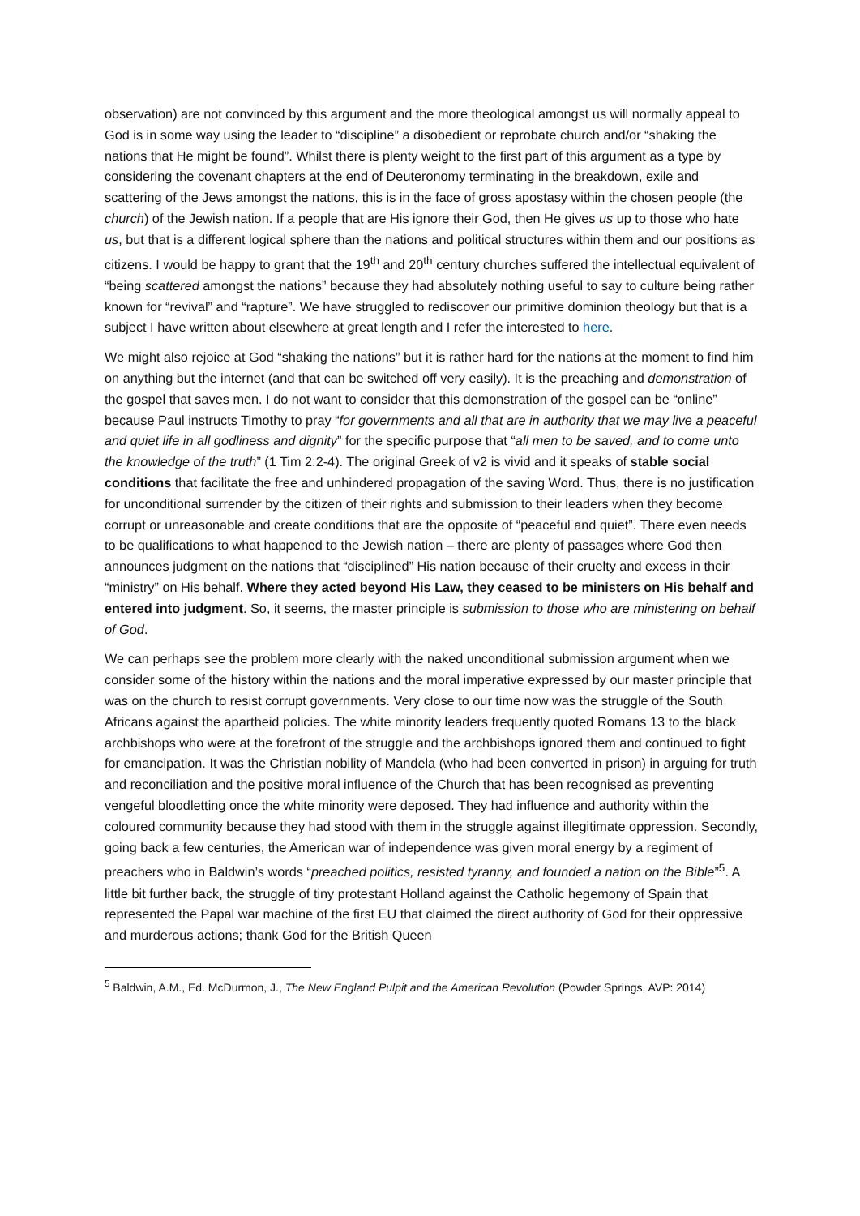observation) are not convinced by this argument and the more theological amongst us will normally appeal to God is in some way using the leader to “discipline” a disobedient or reprobate church and/or “shaking the nations that He might be found”. Whilst there is plenty weight to the first part of this argument as a type by considering the covenant chapters at the end of Deuteronomy terminating in the breakdown, exile and scattering of the Jews amongst the nations, this is in the face of gross apostasy within the chosen people (the church) of the Jewish nation. If a people that are His ignore their God, then He gives us up to those who hate us, but that is a different logical sphere than the nations and political structures within them and our positions as citizens. I would be happy to grant that the 19<sup>th</sup> and 20<sup>th</sup> century churches suffered the intellectual equivalent of “being scattered amongst the nations” because they had absolutely nothing useful to say to culture being rather known for “revival” and “rapture”. We have struggled to rediscover our primitive dominion theology but that is a subject I have written about elsewhere at great length and I refer the interested to here.
We might also rejoice at God “shaking the nations” but it is rather hard for the nations at the moment to find him on anything but the internet (and that can be switched off very easily). It is the preaching and demonstration of the gospel that saves men. I do not want to consider that this demonstration of the gospel can be “online” because Paul instructs Timothy to pray “for governments and all that are in authority that we may live a peaceful and quiet life in all godliness and dignity” for the specific purpose that “all men to be saved, and to come unto the knowledge of the truth” (1 Tim 2:2-4). The original Greek of v2 is vivid and it speaks of stable social conditions that facilitate the free and unhindered propagation of the saving Word. Thus, there is no justification for unconditional surrender by the citizen of their rights and submission to their leaders when they become corrupt or unreasonable and create conditions that are the opposite of “peaceful and quiet”. There even needs to be qualifications to what happened to the Jewish nation – there are plenty of passages where God then announces judgment on the nations that “disciplined” His nation because of their cruelty and excess in their “ministry” on His behalf. Where they acted beyond His Law, they ceased to be ministers on His behalf and entered into judgment. So, it seems, the master principle is submission to those who are ministering on behalf of God.
We can perhaps see the problem more clearly with the naked unconditional submission argument when we consider some of the history within the nations and the moral imperative expressed by our master principle that was on the church to resist corrupt governments. Very close to our time now was the struggle of the South Africans against the apartheid policies. The white minority leaders frequently quoted Romans 13 to the black archbishops who were at the forefront of the struggle and the archbishops ignored them and continued to fight for emancipation. It was the Christian nobility of Mandela (who had been converted in prison) in arguing for truth and reconciliation and the positive moral influence of the Church that has been recognised as preventing vengeful bloodletting once the white minority were deposed. They had influence and authority within the coloured community because they had stood with them in the struggle against illegitimate oppression. Secondly, going back a few centuries, the American war of independence was given moral energy by a regiment of preachers who in Baldwin’s words “preached politics, resisted tyranny, and founded a nation on the Bible”<sup>5</sup>. A little bit further back, the struggle of tiny protestant Holland against the Catholic hegemony of Spain that represented the Papal war machine of the first EU that claimed the direct authority of God for their oppressive and murderous actions; thank God for the British Queen
<sup>5</sup> Baldwin, A.M., Ed. McDurmon, J., The New England Pulpit and the American Revolution (Powder Springs, AVP: 2014)